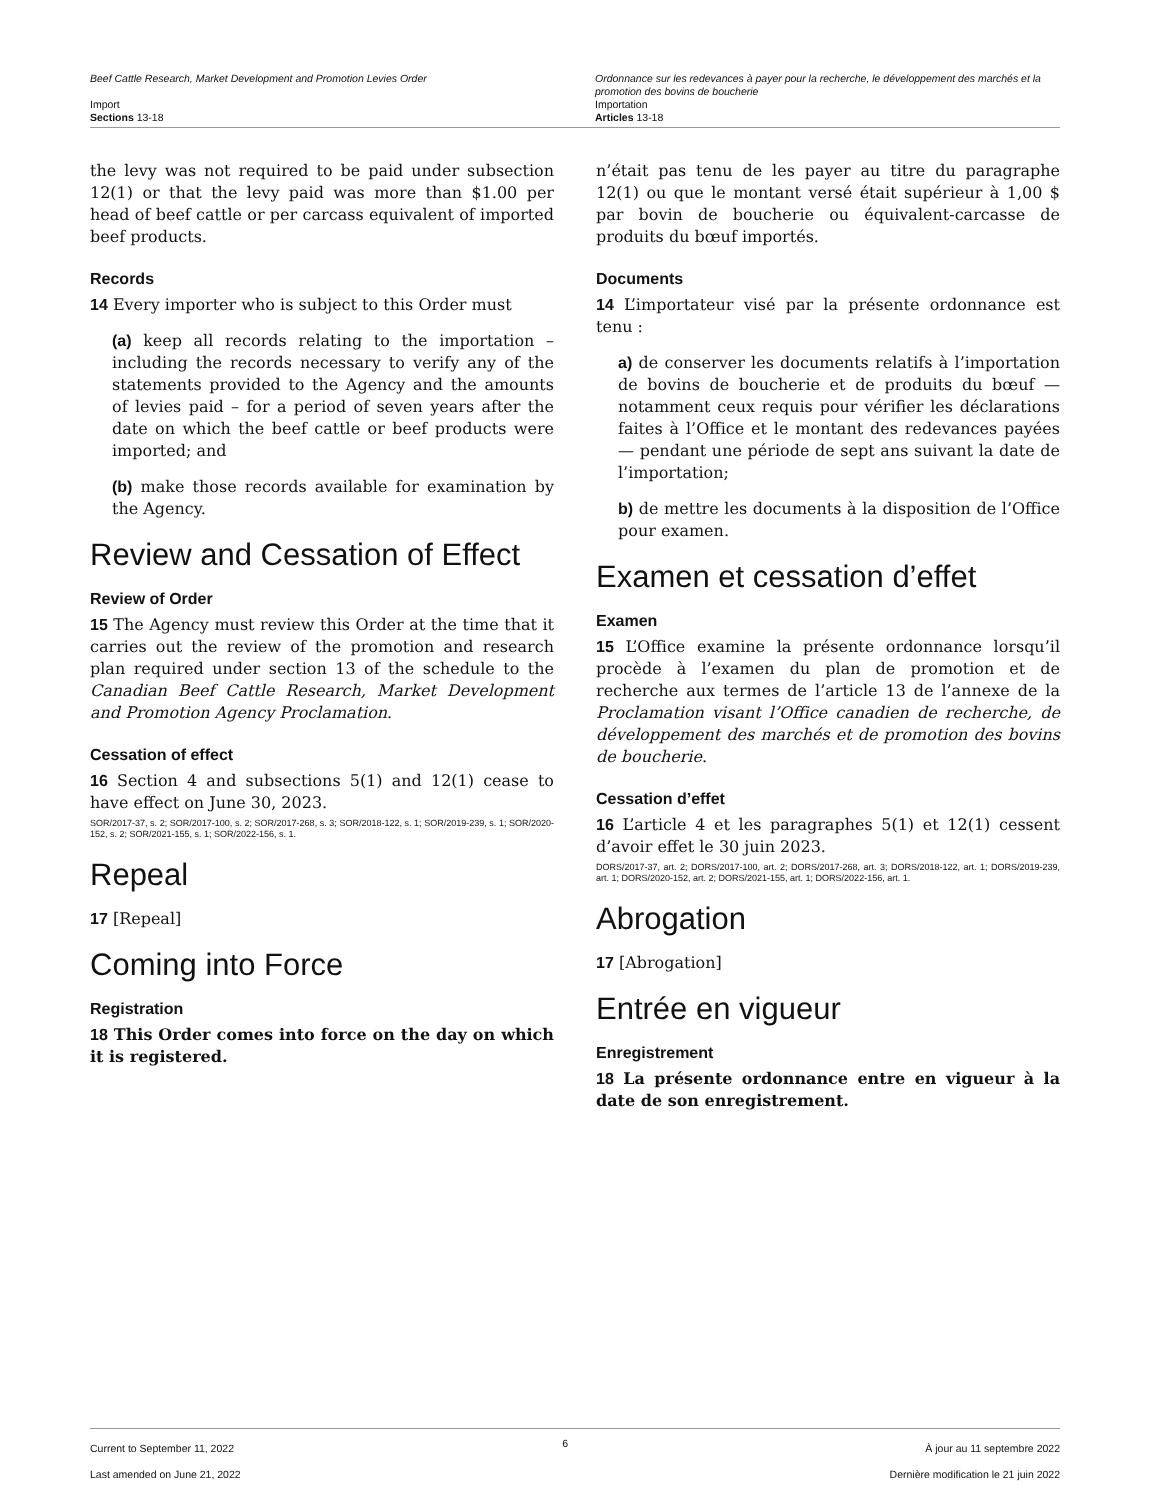Beef Cattle Research, Market Development and Promotion Levies Order
Import
Sections 13-18
Ordonnance sur les redevances à payer pour la recherche, le développement des marchés et la promotion des bovins de boucherie
Importation
Articles 13-18
the levy was not required to be paid under subsection 12(1) or that the levy paid was more than $1.00 per head of beef cattle or per carcass equivalent of imported beef products.
Records
14 Every importer who is subject to this Order must
(a) keep all records relating to the importation – including the records necessary to verify any of the statements provided to the Agency and the amounts of levies paid – for a period of seven years after the date on which the beef cattle or beef products were imported; and
(b) make those records available for examination by the Agency.
Review and Cessation of Effect
Review of Order
15 The Agency must review this Order at the time that it carries out the review of the promotion and research plan required under section 13 of the schedule to the Canadian Beef Cattle Research, Market Development and Promotion Agency Proclamation.
Cessation of effect
16 Section 4 and subsections 5(1) and 12(1) cease to have effect on June 30, 2023.
SOR/2017-37, s. 2; SOR/2017-100, s. 2; SOR/2017-268, s. 3; SOR/2018-122, s. 1; SOR/2019-239, s. 1; SOR/2020-152, s. 2; SOR/2021-155, s. 1; SOR/2022-156, s. 1.
Repeal
17 [Repeal]
Coming into Force
Registration
18 This Order comes into force on the day on which it is registered.
n’était pas tenu de les payer au titre du paragraphe 12(1) ou que le montant versé était supérieur à 1,00 $ par bovin de boucherie ou équivalent-carcasse de produits du bœuf importés.
Documents
14 L’importateur visé par la présente ordonnance est tenu :
a) de conserver les documents relatifs à l’importation de bovins de boucherie et de produits du bœuf — notamment ceux requis pour vérifier les déclarations faites à l’Office et le montant des redevances payées — pendant une période de sept ans suivant la date de l’importation;
b) de mettre les documents à la disposition de l’Office pour examen.
Examen et cessation d’effet
Examen
15 L’Office examine la présente ordonnance lorsqu’il procède à l’examen du plan de promotion et de recherche aux termes de l’article 13 de l’annexe de la Proclamation visant l’Office canadien de recherche, de développement des marchés et de promotion des bovins de boucherie.
Cessation d’effet
16 L’article 4 et les paragraphes 5(1) et 12(1) cessent d’avoir effet le 30 juin 2023.
DORS/2017-37, art. 2; DORS/2017-100, art. 2; DORS/2017-268, art. 3; DORS/2018-122, art. 1; DORS/2019-239, art. 1; DORS/2020-152, art. 2; DORS/2021-155, art. 1; DORS/2022-156, art. 1.
Abrogation
17 [Abrogation]
Entrée en vigueur
Enregistrement
18 La présente ordonnance entre en vigueur à la date de son enregistrement.
Current to September 11, 2022
Last amended on June 21, 2022
6
À jour au 11 septembre 2022
Dernière modification le 21 juin 2022